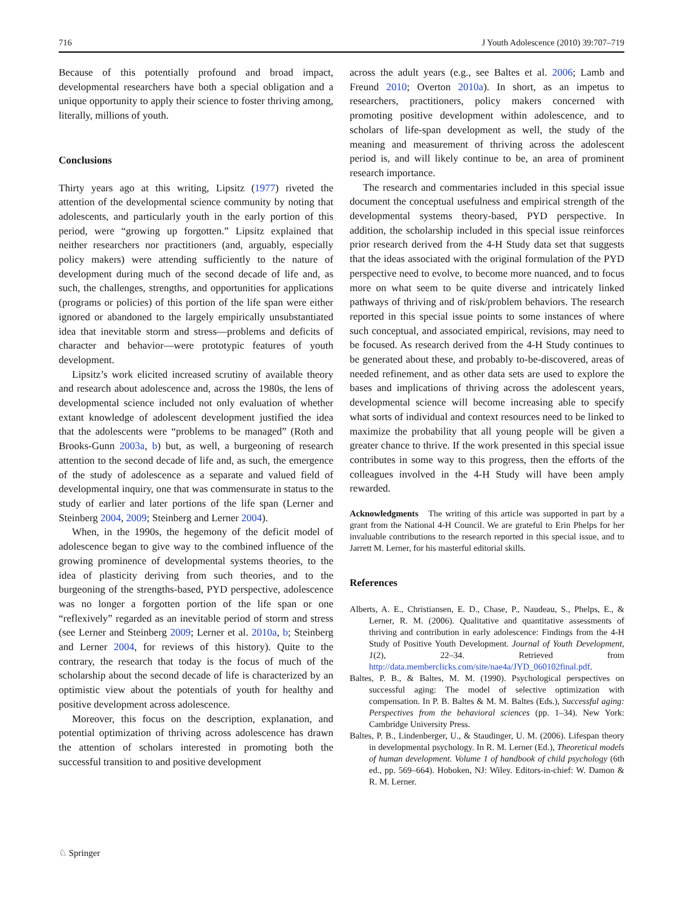716 J Youth Adolescence (2010) 39:707–719
Because of this potentially profound and broad impact, developmental researchers have both a special obligation and a unique opportunity to apply their science to foster thriving among, literally, millions of youth.
Conclusions
Thirty years ago at this writing, Lipsitz (1977) riveted the attention of the developmental science community by noting that adolescents, and particularly youth in the early portion of this period, were “growing up forgotten.” Lipsitz explained that neither researchers nor practitioners (and, arguably, especially policy makers) were attending sufficiently to the nature of development during much of the second decade of life and, as such, the challenges, strengths, and opportunities for applications (programs or policies) of this portion of the life span were either ignored or abandoned to the largely empirically unsubstantiated idea that inevitable storm and stress—problems and deficits of character and behavior—were prototypic features of youth development.
Lipsitz’s work elicited increased scrutiny of available theory and research about adolescence and, across the 1980s, the lens of developmental science included not only evaluation of whether extant knowledge of adolescent development justified the idea that the adolescents were “problems to be managed” (Roth and Brooks-Gunn 2003a, b) but, as well, a burgeoning of research attention to the second decade of life and, as such, the emergence of the study of adolescence as a separate and valued field of developmental inquiry, one that was commensurate in status to the study of earlier and later portions of the life span (Lerner and Steinberg 2004, 2009; Steinberg and Lerner 2004).
When, in the 1990s, the hegemony of the deficit model of adolescence began to give way to the combined influence of the growing prominence of developmental systems theories, to the idea of plasticity deriving from such theories, and to the burgeoning of the strengths-based, PYD perspective, adolescence was no longer a forgotten portion of the life span or one “reflexively” regarded as an inevitable period of storm and stress (see Lerner and Steinberg 2009; Lerner et al. 2010a, b; Steinberg and Lerner 2004, for reviews of this history). Quite to the contrary, the research that today is the focus of much of the scholarship about the second decade of life is characterized by an optimistic view about the potentials of youth for healthy and positive development across adolescence.
Moreover, this focus on the description, explanation, and potential optimization of thriving across adolescence has drawn the attention of scholars interested in promoting both the successful transition to and positive development
across the adult years (e.g., see Baltes et al. 2006; Lamb and Freund 2010; Overton 2010a). In short, as an impetus to researchers, practitioners, policy makers concerned with promoting positive development within adolescence, and to scholars of life-span development as well, the study of the meaning and measurement of thriving across the adolescent period is, and will likely continue to be, an area of prominent research importance.
The research and commentaries included in this special issue document the conceptual usefulness and empirical strength of the developmental systems theory-based, PYD perspective. In addition, the scholarship included in this special issue reinforces prior research derived from the 4-H Study data set that suggests that the ideas associated with the original formulation of the PYD perspective need to evolve, to become more nuanced, and to focus more on what seem to be quite diverse and intricately linked pathways of thriving and of risk/problem behaviors. The research reported in this special issue points to some instances of where such conceptual, and associated empirical, revisions, may need to be focused. As research derived from the 4-H Study continues to be generated about these, and probably to-be-discovered, areas of needed refinement, and as other data sets are used to explore the bases and implications of thriving across the adolescent years, developmental science will become increasing able to specify what sorts of individual and context resources need to be linked to maximize the probability that all young people will be given a greater chance to thrive. If the work presented in this special issue contributes in some way to this progress, then the efforts of the colleagues involved in the 4-H Study will have been amply rewarded.
Acknowledgments The writing of this article was supported in part by a grant from the National 4-H Council. We are grateful to Erin Phelps for her invaluable contributions to the research reported in this special issue, and to Jarrett M. Lerner, for his masterful editorial skills.
References
Alberts, A. E., Christiansen, E. D., Chase, P., Naudeau, S., Phelps, E., & Lerner, R. M. (2006). Qualitative and quantitative assessments of thriving and contribution in early adolescence: Findings from the 4-H Study of Positive Youth Development. Journal of Youth Development, 1(2), 22–34. Retrieved from http://data.memberclicks.com/site/nae4a/JYD_060102final.pdf.
Baltes, P. B., & Baltes, M. M. (1990). Psychological perspectives on successful aging: The model of selective optimization with compensation. In P. B. Baltes & M. M. Baltes (Eds.), Successful aging: Perspectives from the behavioral sciences (pp. 1–34). New York: Cambridge University Press.
Baltes, P. B., Lindenberger, U., & Staudinger, U. M. (2006). Lifespan theory in developmental psychology. In R. M. Lerner (Ed.), Theoretical models of human development. Volume 1 of handbook of child psychology (6th ed., pp. 569–664). Hoboken, NJ: Wiley. Editors-in-chief: W. Damon & R. M. Lerner.
♘ Springer